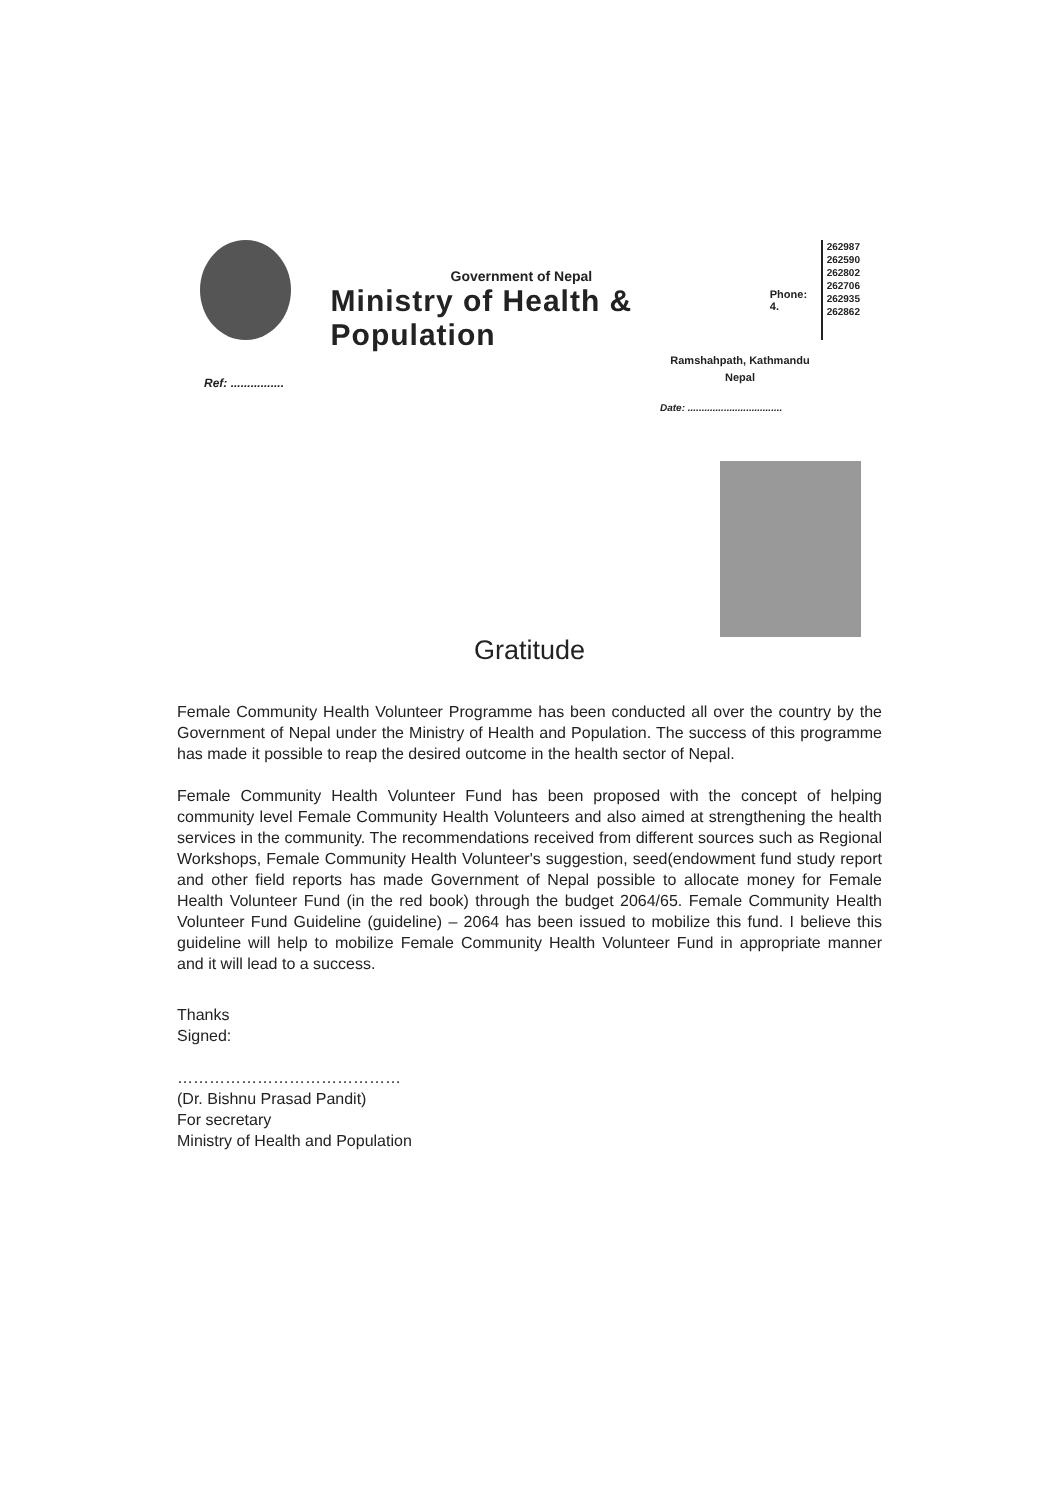Government of Nepal
Ministry of Health & Population
Phone: 4.
262987
262590
262802
262706
262935
262862
Ramshahpath, Kathmandu
Nepal
Ref: ................
Date: ..................................
Gratitude
Female Community Health Volunteer Programme has been conducted all over the country by the Government of Nepal under the Ministry of Health and Population. The success of this programme has made it possible to reap the desired outcome in the health sector of Nepal.
Female Community Health Volunteer Fund has been proposed with the concept of helping community level Female Community Health Volunteers and also aimed at strengthening the health services in the community. The recommendations received from different sources such as Regional Workshops, Female Community Health Volunteer's suggestion, seed(endowment fund study report and other field reports has made Government of Nepal possible to allocate money for Female Health Volunteer Fund (in the red book) through the budget 2064/65. Female Community Health Volunteer Fund Guideline (guideline) – 2064 has been issued to mobilize this fund. I believe this guideline will help to mobilize Female Community Health Volunteer Fund in appropriate manner and it will lead to a success.
Thanks
Signed:
……………………………………
(Dr. Bishnu Prasad Pandit)
For secretary
Ministry of Health and Population